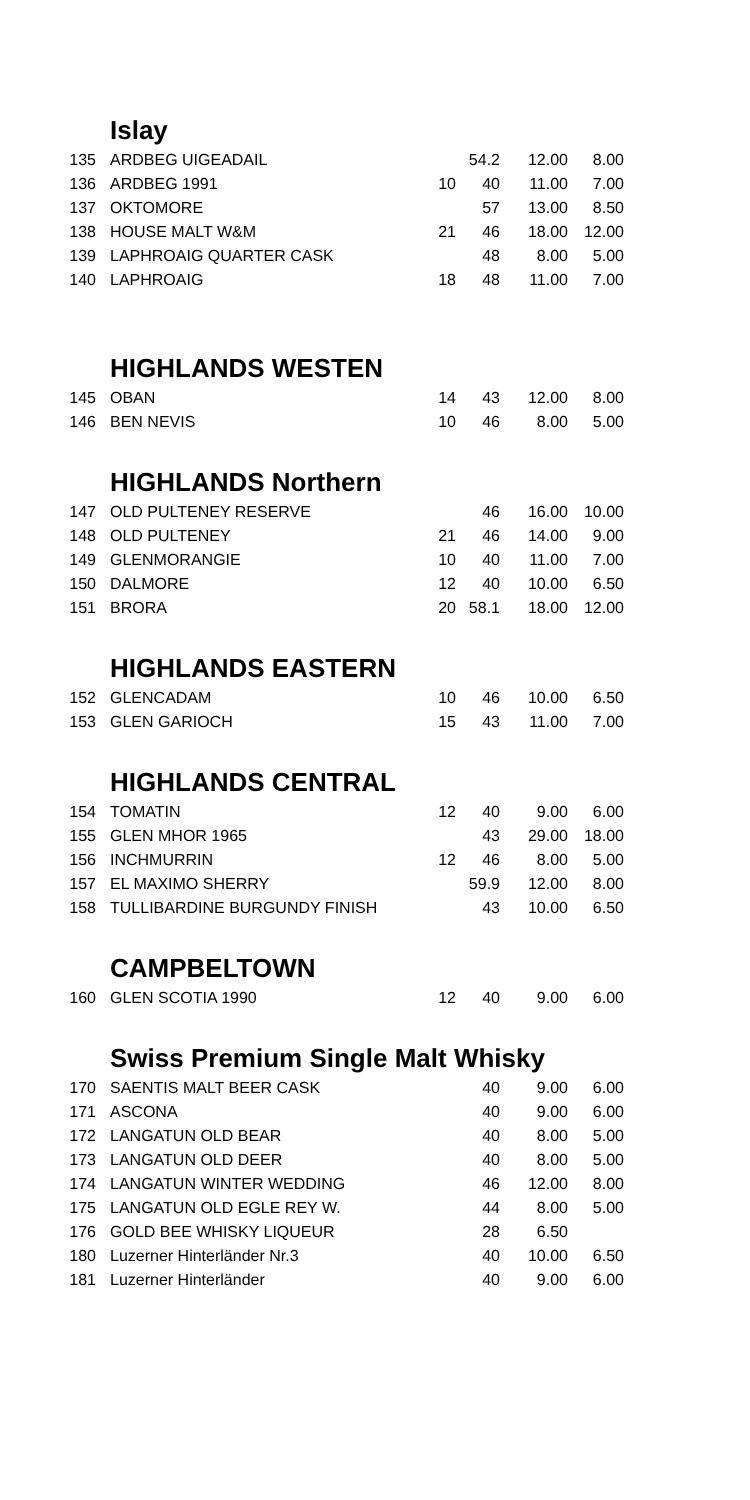| | Islay | | | | |
| 135 | ARDBEG UIGEADAIL | | 54.2 | 12.00 | 8.00 |
| 136 | ARDBEG 1991 | 10 | 40 | 11.00 | 7.00 |
| 137 | OKTOMORE | | 57 | 13.00 | 8.50 |
| 138 | HOUSE MALT W&M | 21 | 46 | 18.00 | 12.00 |
| 139 | LAPHROAIG QUARTER CASK | | 48 | 8.00 | 5.00 |
| 140 | LAPHROAIG | 18 | 48 | 11.00 | 7.00 |
| | HIGHLANDS WESTEN | | | | |
| 145 | OBAN | 14 | 43 | 12.00 | 8.00 |
| 146 | BEN NEVIS | 10 | 46 | 8.00 | 5.00 |
| | HIGHLANDS Northern | | | | |
| 147 | OLD PULTENEY RESERVE | | 46 | 16.00 | 10.00 |
| 148 | OLD PULTENEY | 21 | 46 | 14.00 | 9.00 |
| 149 | GLENMORANGIE | 10 | 40 | 11.00 | 7.00 |
| 150 | DALMORE | 12 | 40 | 10.00 | 6.50 |
| 151 | BRORA | 20 | 58.1 | 18.00 | 12.00 |
| | HIGHLANDS EASTERN | | | | |
| 152 | GLENCADAM | 10 | 46 | 10.00 | 6.50 |
| 153 | GLEN GARIOCH | 15 | 43 | 11.00 | 7.00 |
| | HIGHLANDS CENTRAL | | | | |
| 154 | TOMATIN | 12 | 40 | 9.00 | 6.00 |
| 155 | GLEN MHOR 1965 | | 43 | 29.00 | 18.00 |
| 156 | INCHMURRIN | 12 | 46 | 8.00 | 5.00 |
| 157 | EL MAXIMO SHERRY | | 59.9 | 12.00 | 8.00 |
| 158 | TULLIBARDINE BURGUNDY FINISH | | 43 | 10.00 | 6.50 |
| | CAMPBELTOWN | | | | |
| 160 | GLEN SCOTIA 1990 | 12 | 40 | 9.00 | 6.00 |
| | Swiss Premium Single Malt Whisky | | | | |
| 170 | SAENTIS MALT BEER CASK | | 40 | 9.00 | 6.00 |
| 171 | ASCONA | | 40 | 9.00 | 6.00 |
| 172 | LANGATUN OLD BEAR | | 40 | 8.00 | 5.00 |
| 173 | LANGATUN OLD DEER | | 40 | 8.00 | 5.00 |
| 174 | LANGATUN WINTER WEDDING | | 46 | 12.00 | 8.00 |
| 175 | LANGATUN OLD EGLE REY W. | | 44 | 8.00 | 5.00 |
| 176 | GOLD BEE WHISKY LIQUEUR | | 28 | 6.50 | |
| 180 | Luzerner Hinterländer Nr.3 | | 40 | 10.00 | 6.50 |
| 181 | Luzerner Hinterländer | | 40 | 9.00 | 6.00 |